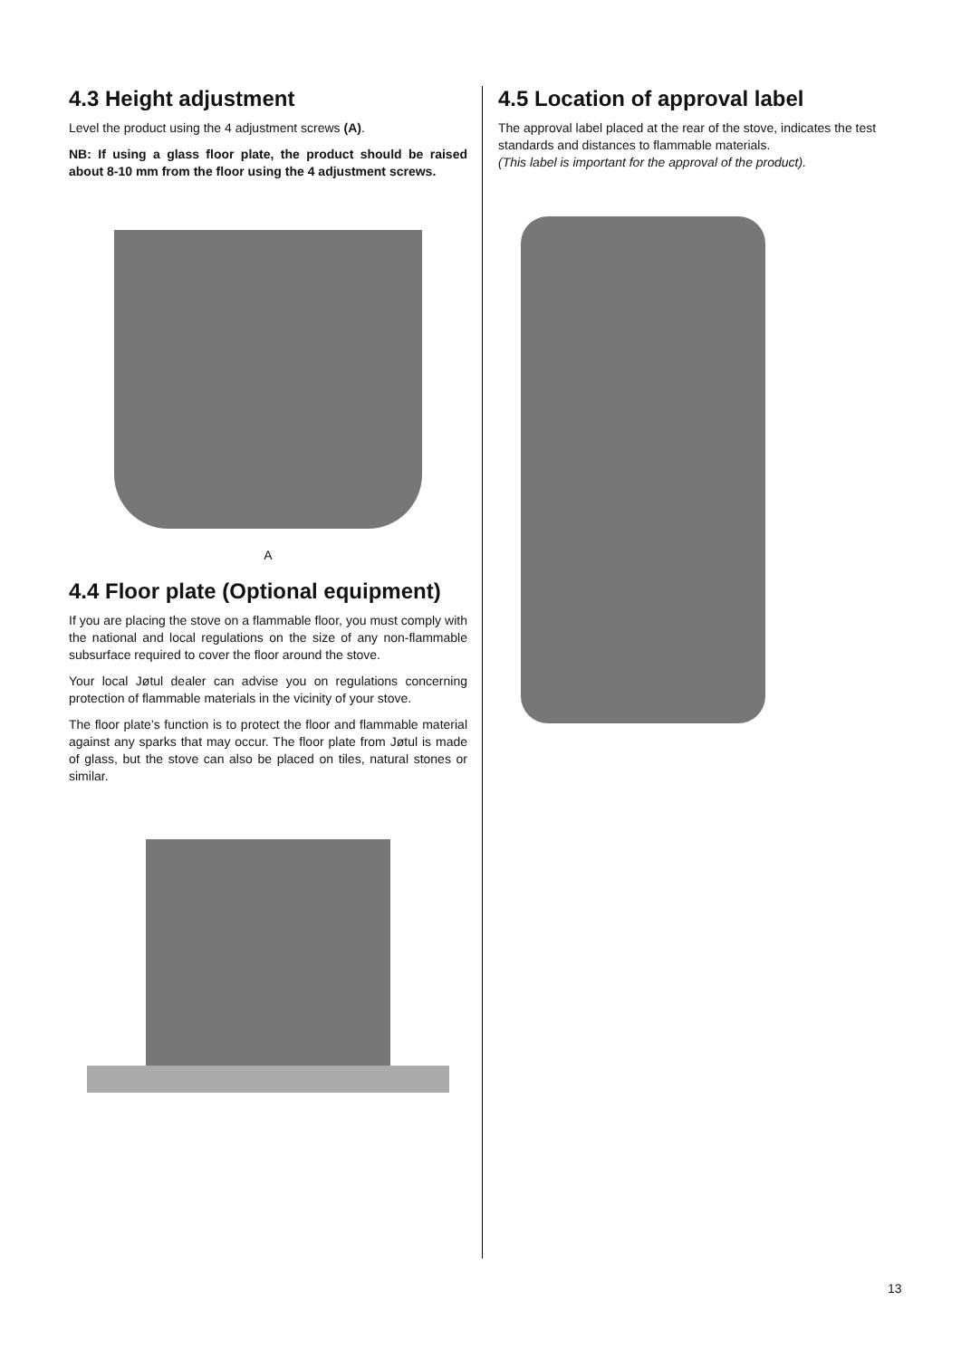4.3 Height adjustment
Level the product using the 4 adjustment screws (A).
NB: If using a glass floor plate, the product should be raised about 8-10 mm from the floor using the 4 adjustment screws.
A
4.4 Floor plate (Optional equipment)
If you are placing the stove on a flammable floor, you must comply with the national and local regulations on the size of any non-flammable subsurface required to cover the floor around the stove.
Your local Jøtul dealer can advise you on regulations concerning protection of flammable materials in the vicinity of your stove.
The floor plate’s function is to protect the floor and flammable material against any sparks that may occur. The floor plate from Jøtul is made of glass, but the stove can also be placed on tiles, natural stones or similar.
4.5 Location of approval label
The approval label placed at the rear of the stove, indicates the test standards and distances to flammable materials.
(This label is important for the approval of the product).
13